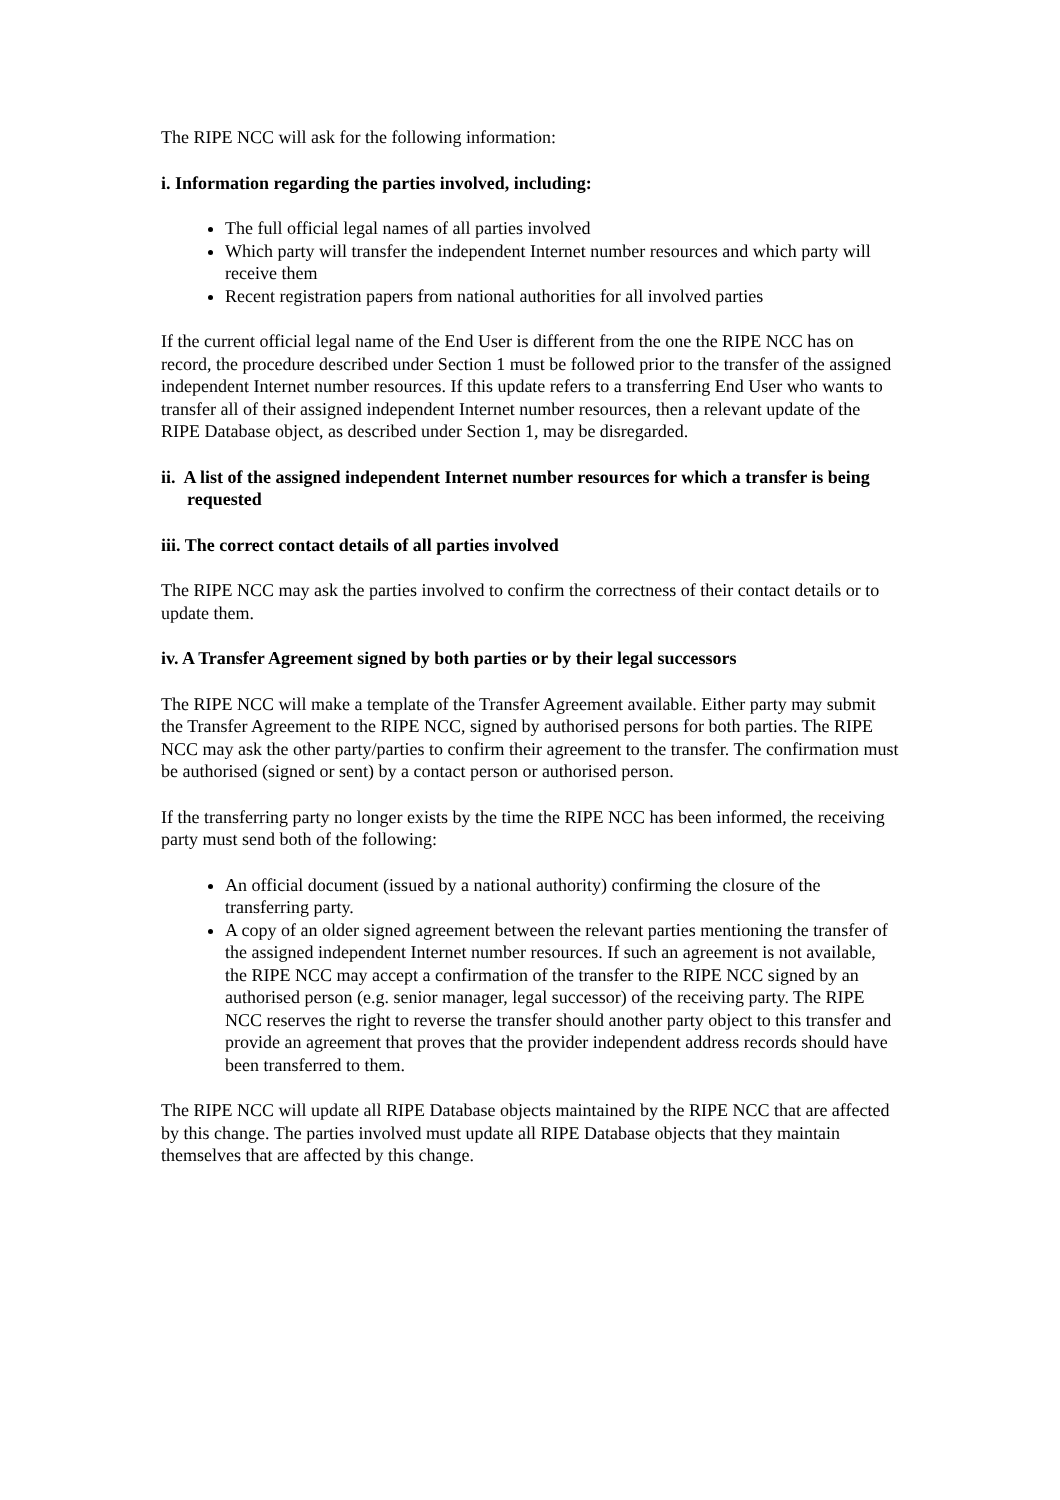The RIPE NCC will ask for the following information:
i. Information regarding the parties involved, including:
The full official legal names of all parties involved
Which party will transfer the independent Internet number resources and which party will receive them
Recent registration papers from national authorities for all involved parties
If the current official legal name of the End User is different from the one the RIPE NCC has on record, the procedure described under Section 1 must be followed prior to the transfer of the assigned independent Internet number resources. If this update refers to a transferring End User who wants to transfer all of their assigned independent Internet number resources, then a relevant update of the RIPE Database object, as described under Section 1, may be disregarded.
ii. A list of the assigned independent Internet number resources for which a transfer is being requested
iii. The correct contact details of all parties involved
The RIPE NCC may ask the parties involved to confirm the correctness of their contact details or to update them.
iv. A Transfer Agreement signed by both parties or by their legal successors
The RIPE NCC will make a template of the Transfer Agreement available. Either party may submit the Transfer Agreement to the RIPE NCC, signed by authorised persons for both parties. The RIPE NCC may ask the other party/parties to confirm their agreement to the transfer. The confirmation must be authorised (signed or sent) by a contact person or authorised person.
If the transferring party no longer exists by the time the RIPE NCC has been informed, the receiving party must send both of the following:
An official document (issued by a national authority) confirming the closure of the transferring party.
A copy of an older signed agreement between the relevant parties mentioning the transfer of the assigned independent Internet number resources. If such an agreement is not available, the RIPE NCC may accept a confirmation of the transfer to the RIPE NCC signed by an authorised person (e.g. senior manager, legal successor) of the receiving party. The RIPE NCC reserves the right to reverse the transfer should another party object to this transfer and provide an agreement that proves that the provider independent address records should have been transferred to them.
The RIPE NCC will update all RIPE Database objects maintained by the RIPE NCC that are affected by this change. The parties involved must update all RIPE Database objects that they maintain themselves that are affected by this change.